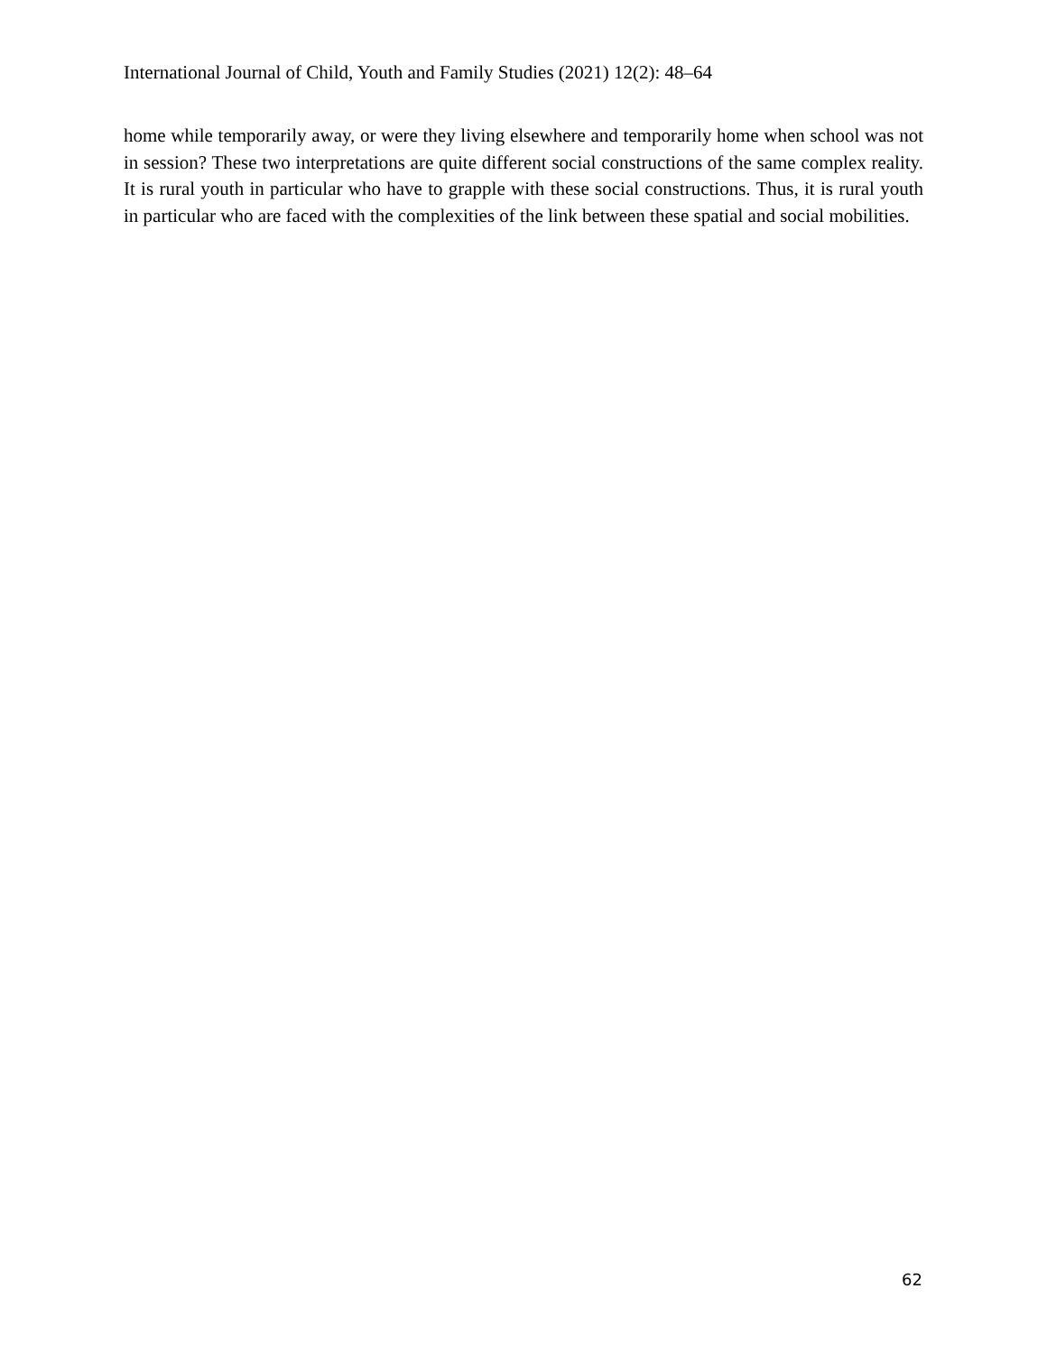International Journal of Child, Youth and Family Studies (2021) 12(2): 48–64
home while temporarily away, or were they living elsewhere and temporarily home when school was not in session? These two interpretations are quite different social constructions of the same complex reality. It is rural youth in particular who have to grapple with these social constructions. Thus, it is rural youth in particular who are faced with the complexities of the link between these spatial and social mobilities.
62